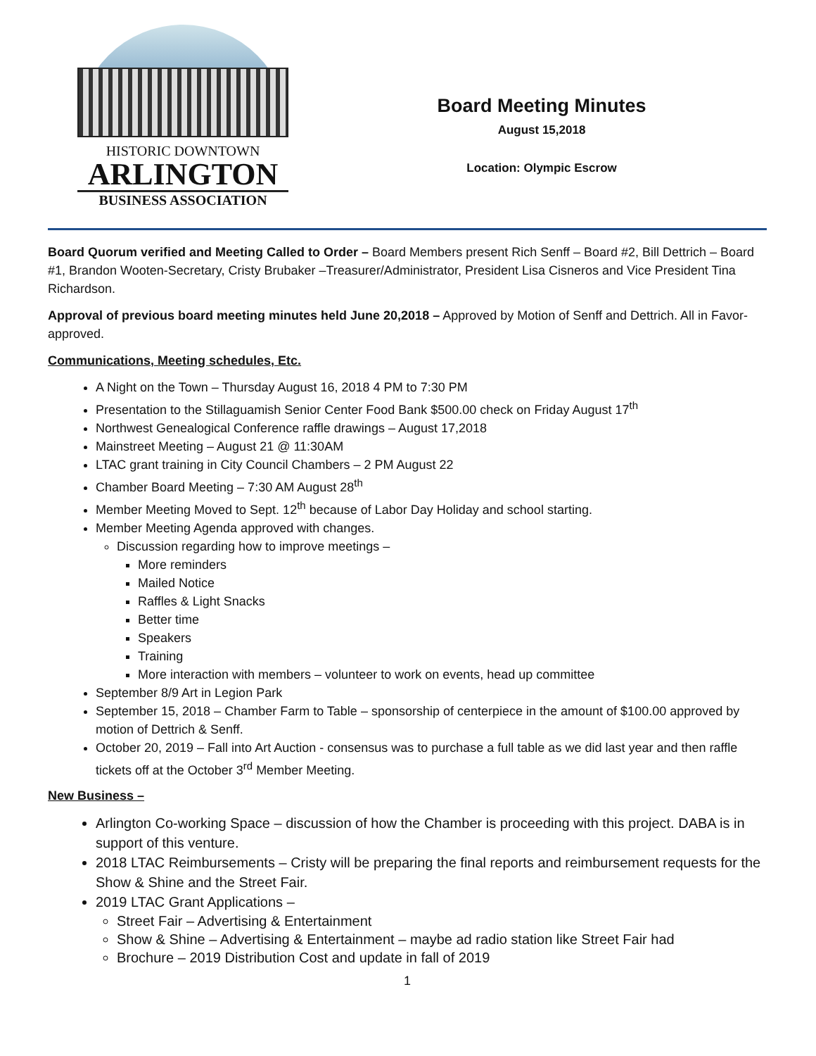HISTORIC DOWNTOWN
ARLINGTON
BUSINESS ASSOCIATION
Board Meeting Minutes
August 15,2018
Location: Olympic Escrow
Board Quorum verified and Meeting Called to Order – Board Members present Rich Senff – Board #2, Bill Dettrich – Board #1, Brandon Wooten-Secretary, Cristy Brubaker –Treasurer/Administrator, President Lisa Cisneros and Vice President Tina Richardson.
Approval of previous board meeting minutes held June 20,2018 – Approved by Motion of Senff and Dettrich. All in Favor-approved.
Communications, Meeting schedules, Etc.
A Night on the Town – Thursday August 16, 2018 4 PM to 7:30 PM
Presentation to the Stillaguamish Senior Center Food Bank $500.00 check on Friday August 17<sup>th</sup>
Northwest Genealogical Conference raffle drawings – August 17,2018
Mainstreet Meeting – August 21 @ 11:30AM
LTAC grant training in City Council Chambers – 2 PM August 22
Chamber Board Meeting – 7:30 AM August 28<sup>th</sup>
Member Meeting Moved to Sept. 12<sup>th</sup> because of Labor Day Holiday and school starting.
Member Meeting Agenda approved with changes.
Discussion regarding how to improve meetings –
More reminders
Mailed Notice
Raffles & Light Snacks
Better time
Speakers
Training
More interaction with members – volunteer to work on events, head up committee
September 8/9 Art in Legion Park
September 15, 2018 – Chamber Farm to Table – sponsorship of centerpiece in the amount of $100.00 approved by motion of Dettrich & Senff.
October 20, 2019 – Fall into Art Auction - consensus was to purchase a full table as we did last year and then raffle tickets off at the October 3<sup>rd</sup> Member Meeting.
New Business –
Arlington Co-working Space – discussion of how the Chamber is proceeding with this project. DABA is in support of this venture.
2018 LTAC Reimbursements – Cristy will be preparing the final reports and reimbursement requests for the Show & Shine and the Street Fair.
2019 LTAC Grant Applications –
Street Fair – Advertising & Entertainment
Show & Shine – Advertising & Entertainment – maybe ad radio station like Street Fair had
Brochure – 2019 Distribution Cost and update in fall of 2019
1